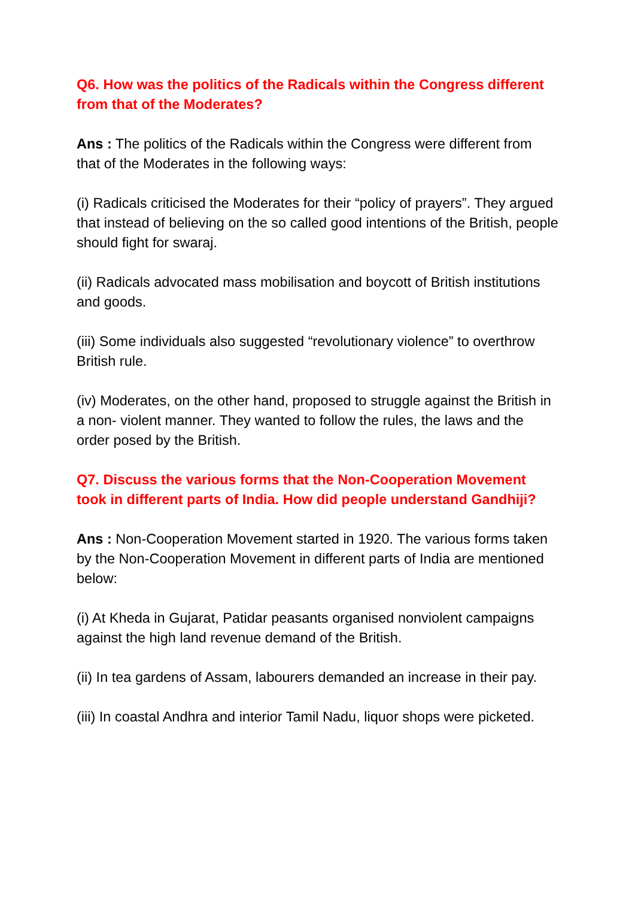Q6. How was the politics of the Radicals within the Congress different from that of the Moderates?
Ans : The politics of the Radicals within the Congress were different from that of the Moderates in the following ways:
(i) Radicals criticised the Moderates for their “policy of prayers”. They argued that instead of believing on the so called good intentions of the British, people should fight for swaraj.
(ii) Radicals advocated mass mobilisation and boycott of British institutions and goods.
(iii) Some individuals also suggested “revolutionary violence” to overthrow British rule.
(iv) Moderates, on the other hand, proposed to struggle against the British in a non- violent manner. They wanted to follow the rules, the laws and the order posed by the British.
Q7. Discuss the various forms that the Non-Cooperation Movement took in different parts of India. How did people understand Gandhiji?
Ans : Non-Cooperation Movement started in 1920. The various forms taken by the Non-Cooperation Movement in different parts of India are mentioned below:
(i) At Kheda in Gujarat, Patidar peasants organised nonviolent campaigns against the high land revenue demand of the British.
(ii) In tea gardens of Assam, labourers demanded an increase in their pay.
(iii) In coastal Andhra and interior Tamil Nadu, liquor shops were picketed.